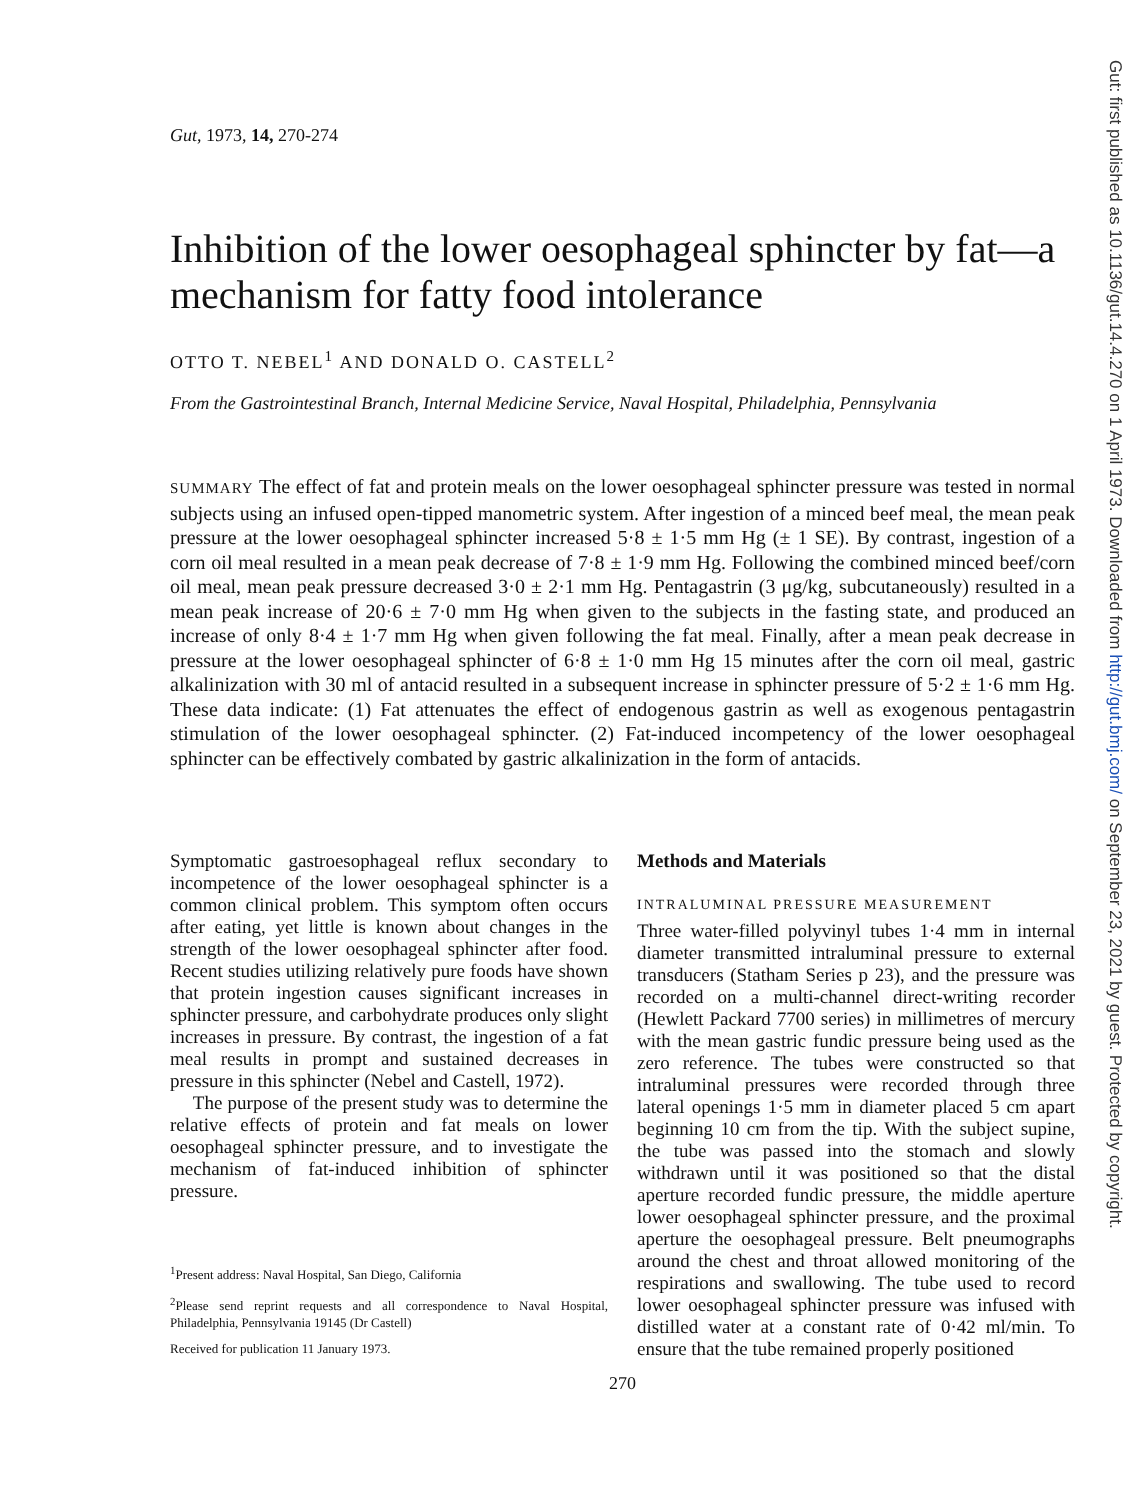Gut, 1973, 14, 270-274
Inhibition of the lower oesophageal sphincter by fat—a mechanism for fatty food intolerance
OTTO T. NEBEL<sup>1</sup> AND DONALD O. CASTELL<sup>2</sup>
From the Gastrointestinal Branch, Internal Medicine Service, Naval Hospital, Philadelphia, Pennsylvania
SUMMARY The effect of fat and protein meals on the lower oesophageal sphincter pressure was tested in normal subjects using an infused open-tipped manometric system. After ingestion of a minced beef meal, the mean peak pressure at the lower oesophageal sphincter increased 5·8 ± 1·5 mm Hg (± 1 SE). By contrast, ingestion of a corn oil meal resulted in a mean peak decrease of 7·8 ± 1·9 mm Hg. Following the combined minced beef/corn oil meal, mean peak pressure decreased 3·0 ± 2·1 mm Hg. Pentagastrin (3 μg/kg, subcutaneously) resulted in a mean peak increase of 20·6 ± 7·0 mm Hg when given to the subjects in the fasting state, and produced an increase of only 8·4 ± 1·7 mm Hg when given following the fat meal. Finally, after a mean peak decrease in pressure at the lower oesophageal sphincter of 6·8 ± 1·0 mm Hg 15 minutes after the corn oil meal, gastric alkalinization with 30 ml of antacid resulted in a subsequent increase in sphincter pressure of 5·2 ± 1·6 mm Hg. These data indicate: (1) Fat attenuates the effect of endogenous gastrin as well as exogenous pentagastrin stimulation of the lower oesophageal sphincter. (2) Fat-induced incompetency of the lower oesophageal sphincter can be effectively combated by gastric alkalinization in the form of antacids.
Symptomatic gastroesophageal reflux secondary to incompetence of the lower oesophageal sphincter is a common clinical problem. This symptom often occurs after eating, yet little is known about changes in the strength of the lower oesophageal sphincter after food. Recent studies utilizing relatively pure foods have shown that protein ingestion causes significant increases in sphincter pressure, and carbohydrate produces only slight increases in pressure. By contrast, the ingestion of a fat meal results in prompt and sustained decreases in pressure in this sphincter (Nebel and Castell, 1972).
The purpose of the present study was to determine the relative effects of protein and fat meals on lower oesophageal sphincter pressure, and to investigate the mechanism of fat-induced inhibition of sphincter pressure.
<sup>1</sup> Present address: Naval Hospital, San Diego, California
<sup>2</sup> Please send reprint requests and all correspondence to Naval Hospital, Philadelphia, Pennsylvania 19145 (Dr Castell)
Received for publication 11 January 1973.
Methods and Materials
INTRALUMINAL PRESSURE MEASUREMENT
Three water-filled polyvinyl tubes 1·4 mm in internal diameter transmitted intraluminal pressure to external transducers (Statham Series p 23), and the pressure was recorded on a multi-channel direct-writing recorder (Hewlett Packard 7700 series) in millimetres of mercury with the mean gastric fundic pressure being used as the zero reference. The tubes were constructed so that intraluminal pressures were recorded through three lateral openings 1·5 mm in diameter placed 5 cm apart beginning 10 cm from the tip. With the subject supine, the tube was passed into the stomach and slowly withdrawn until it was positioned so that the distal aperture recorded fundic pressure, the middle aperture lower oesophageal sphincter pressure, and the proximal aperture the oesophageal pressure. Belt pneumographs around the chest and throat allowed monitoring of the respirations and swallowing. The tube used to record lower oesophageal sphincter pressure was infused with distilled water at a constant rate of 0·42 ml/min. To ensure that the tube remained properly positioned
270
Gut: first published as 10.1136/gut.14.4.270 on 1 April 1973. Downloaded from http://gut.bmj.com/ on September 23, 2021 by guest. Protected by copyright.